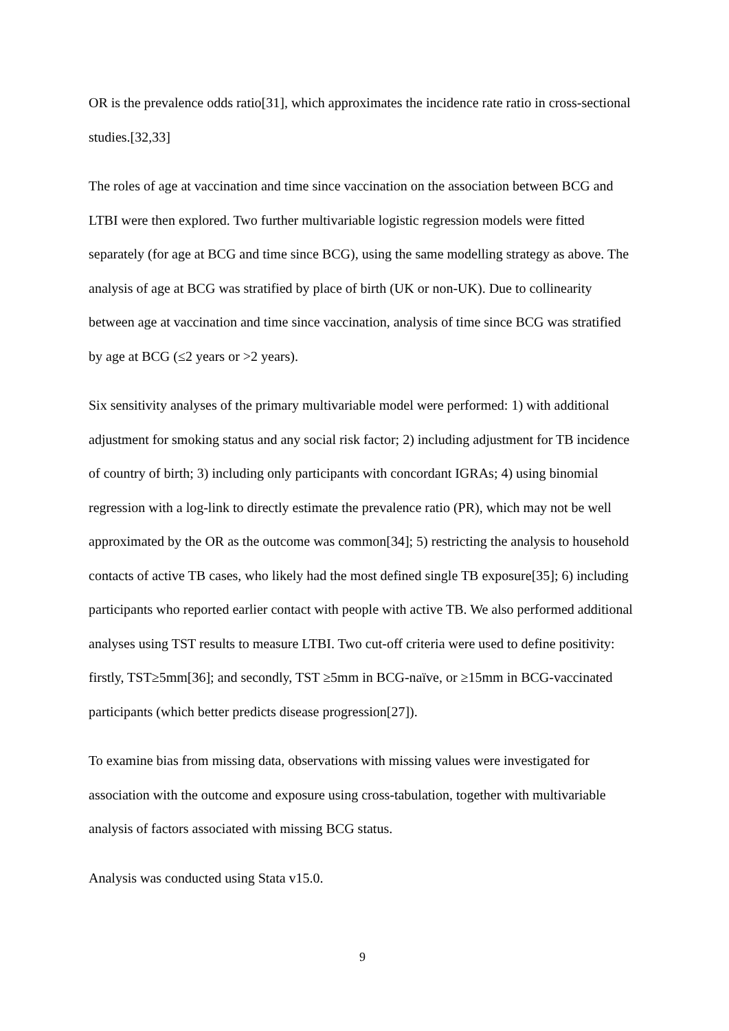OR is the prevalence odds ratio[31], which approximates the incidence rate ratio in cross-sectional studies.[32,33]
The roles of age at vaccination and time since vaccination on the association between BCG and LTBI were then explored. Two further multivariable logistic regression models were fitted separately (for age at BCG and time since BCG), using the same modelling strategy as above. The analysis of age at BCG was stratified by place of birth (UK or non-UK). Due to collinearity between age at vaccination and time since vaccination, analysis of time since BCG was stratified by age at BCG (≤2 years or >2 years).
Six sensitivity analyses of the primary multivariable model were performed: 1) with additional adjustment for smoking status and any social risk factor; 2) including adjustment for TB incidence of country of birth; 3) including only participants with concordant IGRAs; 4) using binomial regression with a log-link to directly estimate the prevalence ratio (PR), which may not be well approximated by the OR as the outcome was common[34]; 5) restricting the analysis to household contacts of active TB cases, who likely had the most defined single TB exposure[35]; 6) including participants who reported earlier contact with people with active TB. We also performed additional analyses using TST results to measure LTBI. Two cut-off criteria were used to define positivity: firstly, TST≥5mm[36]; and secondly, TST ≥5mm in BCG-naïve, or ≥15mm in BCG-vaccinated participants (which better predicts disease progression[27]).
To examine bias from missing data, observations with missing values were investigated for association with the outcome and exposure using cross-tabulation, together with multivariable analysis of factors associated with missing BCG status.
Analysis was conducted using Stata v15.0.
9